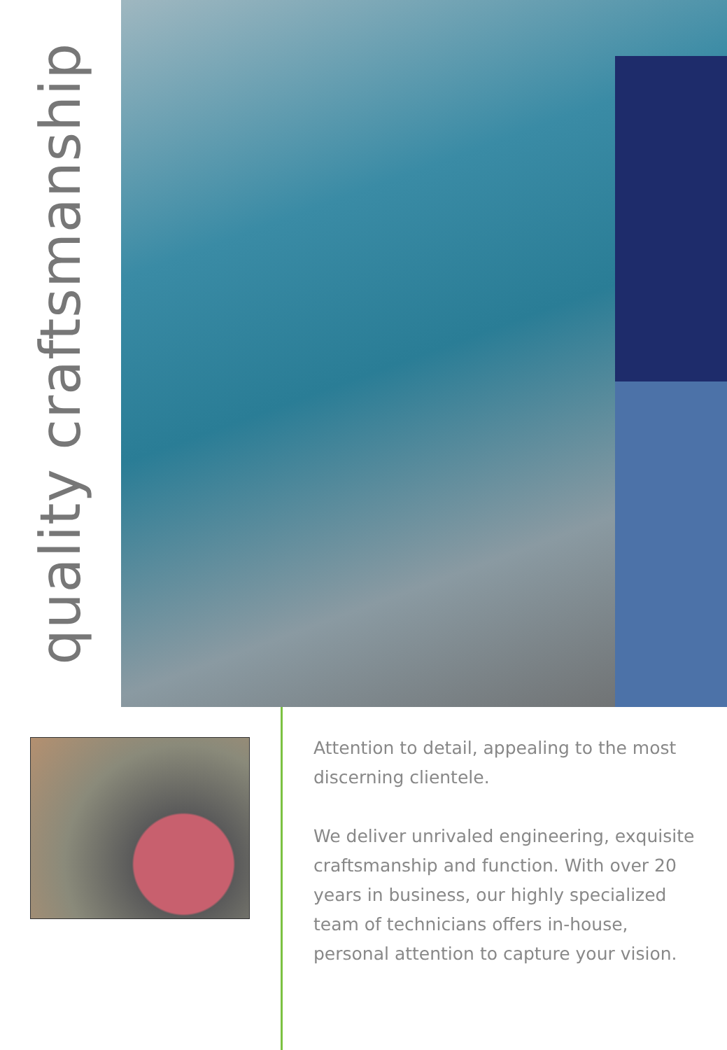quality craftsmanship
Attention to detail, appealing to the most discerning clientele.
We deliver unrivaled engineering, exquisite craftsmanship and function. With over 20 years in business, our highly specialized team of technicians offers in-house, personal attention to capture your vision.